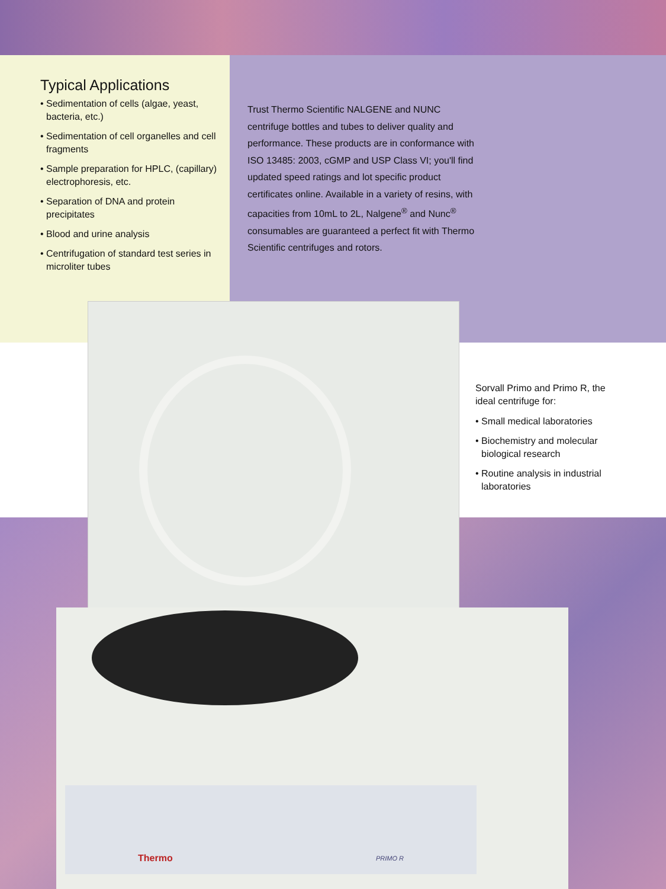Typical Applications
• Sedimentation of cells (algae, yeast, bacteria, etc.)
• Sedimentation of cell organelles and cell fragments
• Sample preparation for HPLC, (capillary) electrophoresis, etc.
• Separation of DNA and protein precipitates
• Blood and urine analysis
• Centrifugation of standard test series in microliter tubes
Trust Thermo Scientific NALGENE and NUNC centrifuge bottles and tubes to deliver quality and performance. These products are in conformance with ISO 13485: 2003, cGMP and USP Class VI; you'll find updated speed ratings and lot specific product certificates online. Available in a variety of resins, with capacities from 10mL to 2L, Nalgene<sup>®</sup> and Nunc<sup>®</sup> consumables are guaranteed a perfect fit with Thermo Scientific centrifuges and rotors.
Sorvall Primo and Primo R, the ideal centrifuge for:
• Small medical laboratories
• Biochemistry and molecular biological research
• Routine analysis in industrial laboratories
Thermo PRIMO R